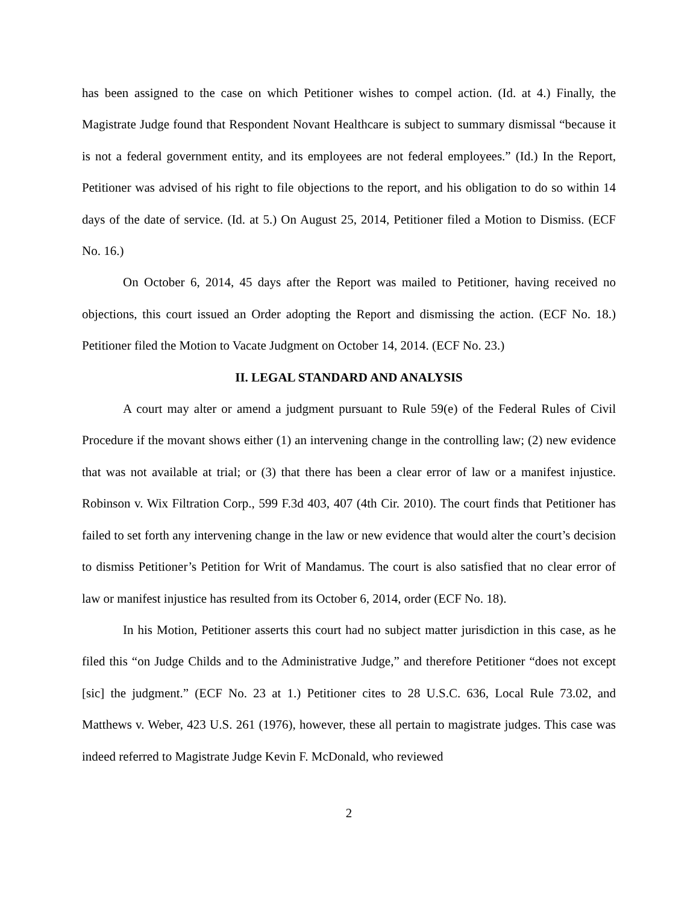has been assigned to the case on which Petitioner wishes to compel action. (Id. at 4.) Finally, the Magistrate Judge found that Respondent Novant Healthcare is subject to summary dismissal “because it is not a federal government entity, and its employees are not federal employees.” (Id.) In the Report, Petitioner was advised of his right to file objections to the report, and his obligation to do so within 14 days of the date of service. (Id. at 5.) On August 25, 2014, Petitioner filed a Motion to Dismiss. (ECF No. 16.)
On October 6, 2014, 45 days after the Report was mailed to Petitioner, having received no objections, this court issued an Order adopting the Report and dismissing the action. (ECF No. 18.) Petitioner filed the Motion to Vacate Judgment on October 14, 2014. (ECF No. 23.)
II. LEGAL STANDARD AND ANALYSIS
A court may alter or amend a judgment pursuant to Rule 59(e) of the Federal Rules of Civil Procedure if the movant shows either (1) an intervening change in the controlling law; (2) new evidence that was not available at trial; or (3) that there has been a clear error of law or a manifest injustice. Robinson v. Wix Filtration Corp., 599 F.3d 403, 407 (4th Cir. 2010). The court finds that Petitioner has failed to set forth any intervening change in the law or new evidence that would alter the court’s decision to dismiss Petitioner’s Petition for Writ of Mandamus. The court is also satisfied that no clear error of law or manifest injustice has resulted from its October 6, 2014, order (ECF No. 18).
In his Motion, Petitioner asserts this court had no subject matter jurisdiction in this case, as he filed this “on Judge Childs and to the Administrative Judge,” and therefore Petitioner “does not except [sic] the judgment.” (ECF No. 23 at 1.) Petitioner cites to 28 U.S.C. 636, Local Rule 73.02, and Matthews v. Weber, 423 U.S. 261 (1976), however, these all pertain to magistrate judges. This case was indeed referred to Magistrate Judge Kevin F. McDonald, who reviewed
2